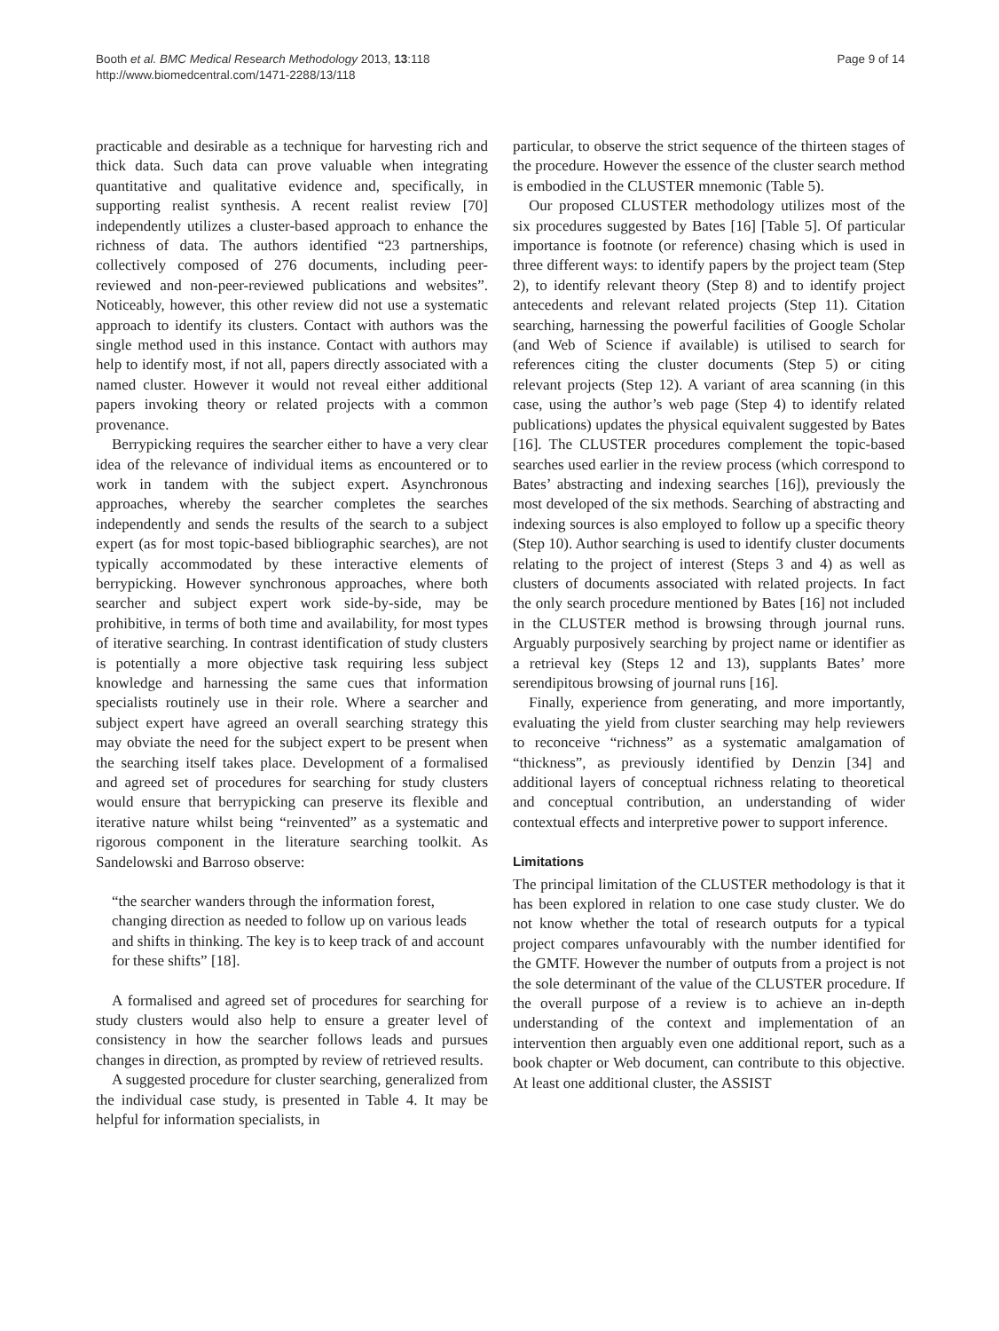Booth et al. BMC Medical Research Methodology 2013, 13:118
http://www.biomedcentral.com/1471-2288/13/118
Page 9 of 14
practicable and desirable as a technique for harvesting rich and thick data. Such data can prove valuable when integrating quantitative and qualitative evidence and, specifically, in supporting realist synthesis. A recent realist review [70] independently utilizes a cluster-based approach to enhance the richness of data. The authors identified “23 partnerships, collectively composed of 276 documents, including peer-reviewed and non-peer-reviewed publications and websites”. Noticeably, however, this other review did not use a systematic approach to identify its clusters. Contact with authors was the single method used in this instance. Contact with authors may help to identify most, if not all, papers directly associated with a named cluster. However it would not reveal either additional papers invoking theory or related projects with a common provenance.
Berrypicking requires the searcher either to have a very clear idea of the relevance of individual items as encountered or to work in tandem with the subject expert. Asynchronous approaches, whereby the searcher completes the searches independently and sends the results of the search to a subject expert (as for most topic-based bibliographic searches), are not typically accommodated by these interactive elements of berrypicking. However synchronous approaches, where both searcher and subject expert work side-by-side, may be prohibitive, in terms of both time and availability, for most types of iterative searching. In contrast identification of study clusters is potentially a more objective task requiring less subject knowledge and harnessing the same cues that information specialists routinely use in their role. Where a searcher and subject expert have agreed an overall searching strategy this may obviate the need for the subject expert to be present when the searching itself takes place. Development of a formalised and agreed set of procedures for searching for study clusters would ensure that berrypicking can preserve its flexible and iterative nature whilst being “reinvented” as a systematic and rigorous component in the literature searching toolkit. As Sandelowski and Barroso observe:
“the searcher wanders through the information forest, changing direction as needed to follow up on various leads and shifts in thinking. The key is to keep track of and account for these shifts” [18].
A formalised and agreed set of procedures for searching for study clusters would also help to ensure a greater level of consistency in how the searcher follows leads and pursues changes in direction, as prompted by review of retrieved results.
A suggested procedure for cluster searching, generalized from the individual case study, is presented in Table 4. It may be helpful for information specialists, in
particular, to observe the strict sequence of the thirteen stages of the procedure. However the essence of the cluster search method is embodied in the CLUSTER mnemonic (Table 5).
Our proposed CLUSTER methodology utilizes most of the six procedures suggested by Bates [16] [Table 5]. Of particular importance is footnote (or reference) chasing which is used in three different ways: to identify papers by the project team (Step 2), to identify relevant theory (Step 8) and to identify project antecedents and relevant related projects (Step 11). Citation searching, harnessing the powerful facilities of Google Scholar (and Web of Science if available) is utilised to search for references citing the cluster documents (Step 5) or citing relevant projects (Step 12). A variant of area scanning (in this case, using the author’s web page (Step 4) to identify related publications) updates the physical equivalent suggested by Bates [16]. The CLUSTER procedures complement the topic-based searches used earlier in the review process (which correspond to Bates’ abstracting and indexing searches [16]), previously the most developed of the six methods. Searching of abstracting and indexing sources is also employed to follow up a specific theory (Step 10). Author searching is used to identify cluster documents relating to the project of interest (Steps 3 and 4) as well as clusters of documents associated with related projects. In fact the only search procedure mentioned by Bates [16] not included in the CLUSTER method is browsing through journal runs. Arguably purposively searching by project name or identifier as a retrieval key (Steps 12 and 13), supplants Bates’ more serendipitous browsing of journal runs [16].
Finally, experience from generating, and more importantly, evaluating the yield from cluster searching may help reviewers to reconceive “richness” as a systematic amalgamation of “thickness”, as previously identified by Denzin [34] and additional layers of conceptual richness relating to theoretical and conceptual contribution, an understanding of wider contextual effects and interpretive power to support inference.
Limitations
The principal limitation of the CLUSTER methodology is that it has been explored in relation to one case study cluster. We do not know whether the total of research outputs for a typical project compares unfavourably with the number identified for the GMTF. However the number of outputs from a project is not the sole determinant of the value of the CLUSTER procedure. If the overall purpose of a review is to achieve an in-depth understanding of the context and implementation of an intervention then arguably even one additional report, such as a book chapter or Web document, can contribute to this objective. At least one additional cluster, the ASSIST